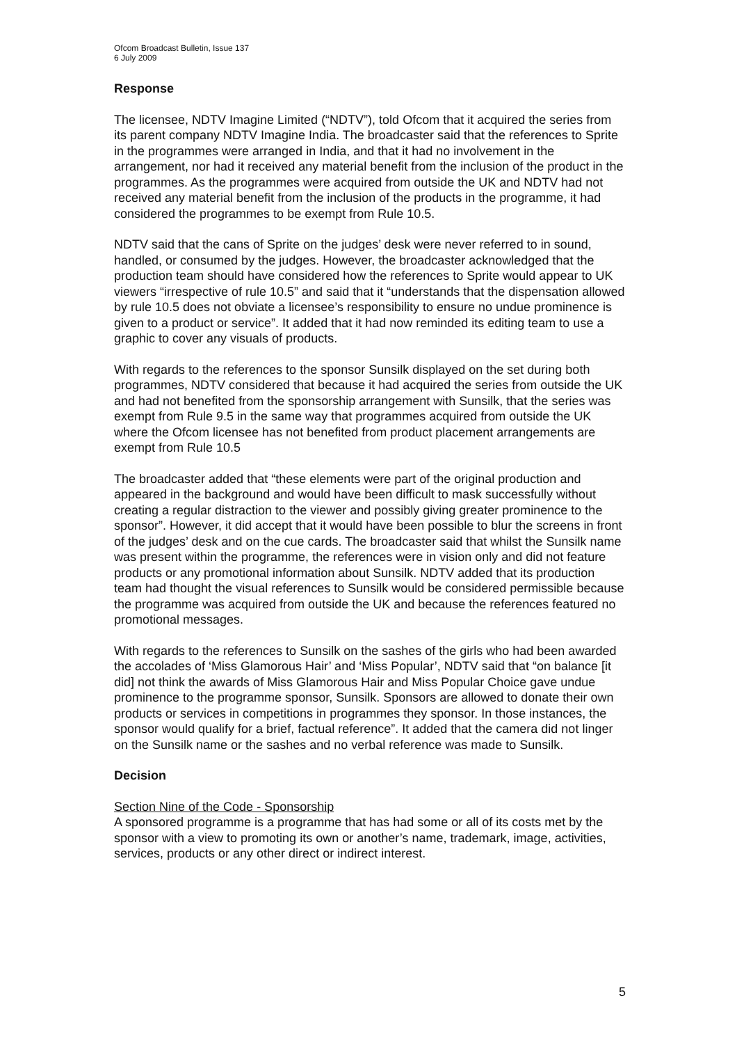Ofcom Broadcast Bulletin, Issue 137
6 July 2009
Response
The licensee, NDTV Imagine Limited (“NDTV”), told Ofcom that it acquired the series from its parent company NDTV Imagine India. The broadcaster said that the references to Sprite in the programmes were arranged in India, and that it had no involvement in the arrangement, nor had it received any material benefit from the inclusion of the product in the programmes. As the programmes were acquired from outside the UK and NDTV had not received any material benefit from the inclusion of the products in the programme, it had considered the programmes to be exempt from Rule 10.5.
NDTV said that the cans of Sprite on the judges’ desk were never referred to in sound, handled, or consumed by the judges. However, the broadcaster acknowledged that the production team should have considered how the references to Sprite would appear to UK viewers “irrespective of rule 10.5” and said that it “understands that the dispensation allowed by rule 10.5 does not obviate a licensee’s responsibility to ensure no undue prominence is given to a product or service”. It added that it had now reminded its editing team to use a graphic to cover any visuals of products.
With regards to the references to the sponsor Sunsilk displayed on the set during both programmes, NDTV considered that because it had acquired the series from outside the UK and had not benefited from the sponsorship arrangement with Sunsilk, that the series was exempt from Rule 9.5 in the same way that programmes acquired from outside the UK where the Ofcom licensee has not benefited from product placement arrangements are exempt from Rule 10.5
The broadcaster added that “these elements were part of the original production and appeared in the background and would have been difficult to mask successfully without creating a regular distraction to the viewer and possibly giving greater prominence to the sponsor”. However, it did accept that it would have been possible to blur the screens in front of the judges’ desk and on the cue cards. The broadcaster said that whilst the Sunsilk name was present within the programme, the references were in vision only and did not feature products or any promotional information about Sunsilk. NDTV added that its production team had thought the visual references to Sunsilk would be considered permissible because the programme was acquired from outside the UK and because the references featured no promotional messages.
With regards to the references to Sunsilk on the sashes of the girls who had been awarded the accolades of ‘Miss Glamorous Hair’ and ‘Miss Popular’, NDTV said that “on balance [it did] not think the awards of Miss Glamorous Hair and Miss Popular Choice gave undue prominence to the programme sponsor, Sunsilk. Sponsors are allowed to donate their own products or services in competitions in programmes they sponsor. In those instances, the sponsor would qualify for a brief, factual reference”. It added that the camera did not linger on the Sunsilk name or the sashes and no verbal reference was made to Sunsilk.
Decision
Section Nine of the Code - Sponsorship
A sponsored programme is a programme that has had some or all of its costs met by the sponsor with a view to promoting its own or another’s name, trademark, image, activities, services, products or any other direct or indirect interest.
5